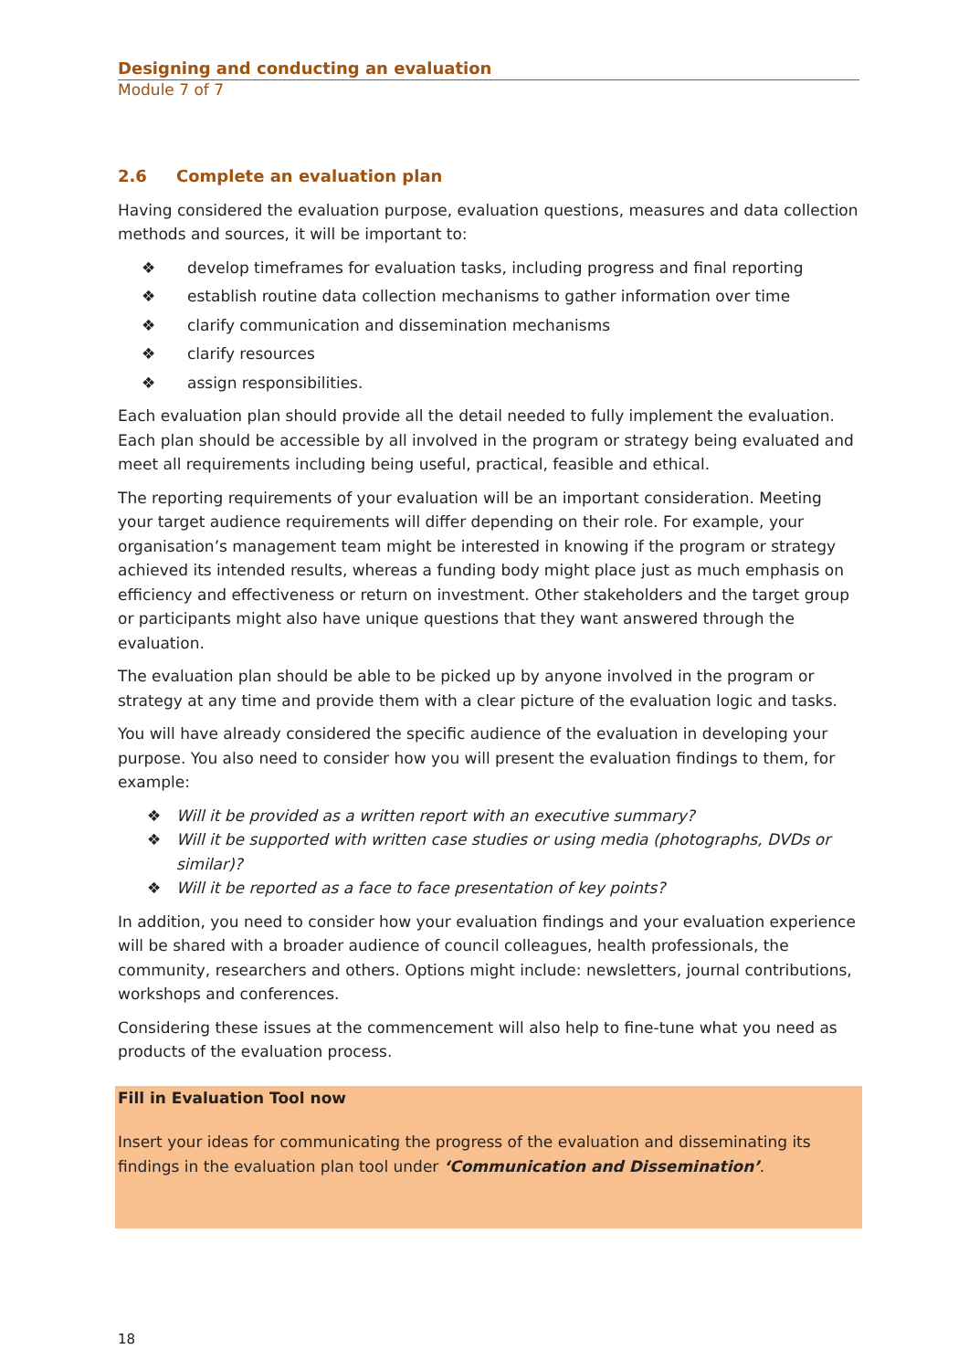Designing and conducting an evaluation
Module 7 of 7
2.6 Complete an evaluation plan
Having considered the evaluation purpose, evaluation questions, measures and data collection methods and sources, it will be important to:
❖ develop timeframes for evaluation tasks, including progress and final reporting
❖ establish routine data collection mechanisms to gather information over time
❖ clarify communication and dissemination mechanisms
❖ clarify resources
❖ assign responsibilities.
Each evaluation plan should provide all the detail needed to fully implement the evaluation. Each plan should be accessible by all involved in the program or strategy being evaluated and meet all requirements including being useful, practical, feasible and ethical.
The reporting requirements of your evaluation will be an important consideration. Meeting your target audience requirements will differ depending on their role. For example, your organisation’s management team might be interested in knowing if the program or strategy achieved its intended results, whereas a funding body might place just as much emphasis on efficiency and effectiveness or return on investment. Other stakeholders and the target group or participants might also have unique questions that they want answered through the evaluation.
The evaluation plan should be able to be picked up by anyone involved in the program or strategy at any time and provide them with a clear picture of the evaluation logic and tasks.
You will have already considered the specific audience of the evaluation in developing your purpose. You also need to consider how you will present the evaluation findings to them, for example:
❖ Will it be provided as a written report with an executive summary?
❖ Will it be supported with written case studies or using media (photographs, DVDs or similar)?
❖ Will it be reported as a face to face presentation of key points?
In addition, you need to consider how your evaluation findings and your evaluation experience will be shared with a broader audience of council colleagues, health professionals, the community, researchers and others. Options might include: newsletters, journal contributions, workshops and conferences.
Considering these issues at the commencement will also help to fine-tune what you need as products of the evaluation process.
Fill in Evaluation Tool now
Insert your ideas for communicating the progress of the evaluation and disseminating its findings in the evaluation plan tool under ‘Communication and Dissemination’.
18